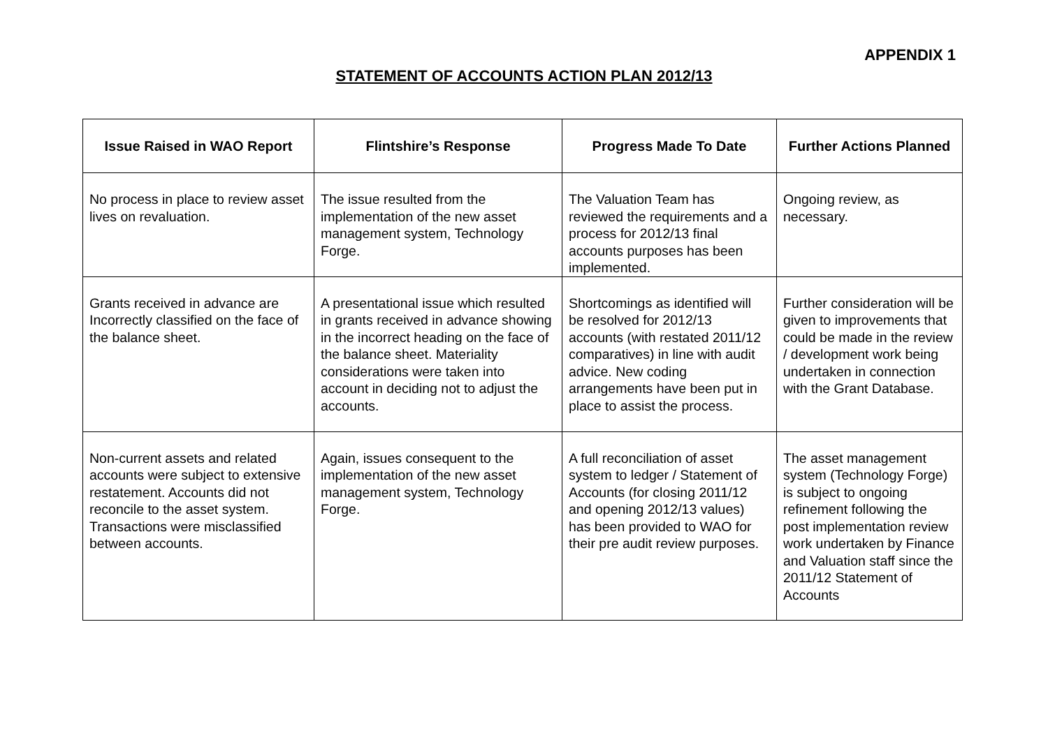APPENDIX 1
STATEMENT OF ACCOUNTS ACTION PLAN 2012/13
| Issue Raised in WAO Report | Flintshire’s Response | Progress Made To Date | Further Actions Planned |
| --- | --- | --- | --- |
| No process in place to review asset lives on revaluation. | The issue resulted from the implementation of the new asset management system, Technology Forge. | The Valuation Team has reviewed the requirements and a process for 2012/13 final accounts purposes has been implemented. | Ongoing review, as necessary. |
| Grants received in advance are Incorrectly classified on the face of the balance sheet. | A presentational issue which resulted in grants received in advance showing in the incorrect heading on the face of the balance sheet. Materiality considerations were taken into account in deciding not to adjust the accounts. | Shortcomings as identified will be resolved for 2012/13 accounts (with restated 2011/12 comparatives) in line with audit advice. New coding arrangements have been put in place to assist the process. | Further consideration will be given to improvements that could be made in the review / development work being undertaken in connection with the Grant Database. |
| Non-current assets and related accounts were subject to extensive restatement. Accounts did not reconcile to the asset system. Transactions were misclassified between accounts. | Again, issues consequent to the implementation of the new asset management system, Technology Forge. | A full reconciliation of asset system to ledger / Statement of Accounts (for closing 2011/12 and opening 2012/13 values) has been provided to WAO for their pre audit review purposes. | The asset management system (Technology Forge) is subject to ongoing refinement following the post implementation review work undertaken by Finance and Valuation staff since the 2011/12 Statement of Accounts |